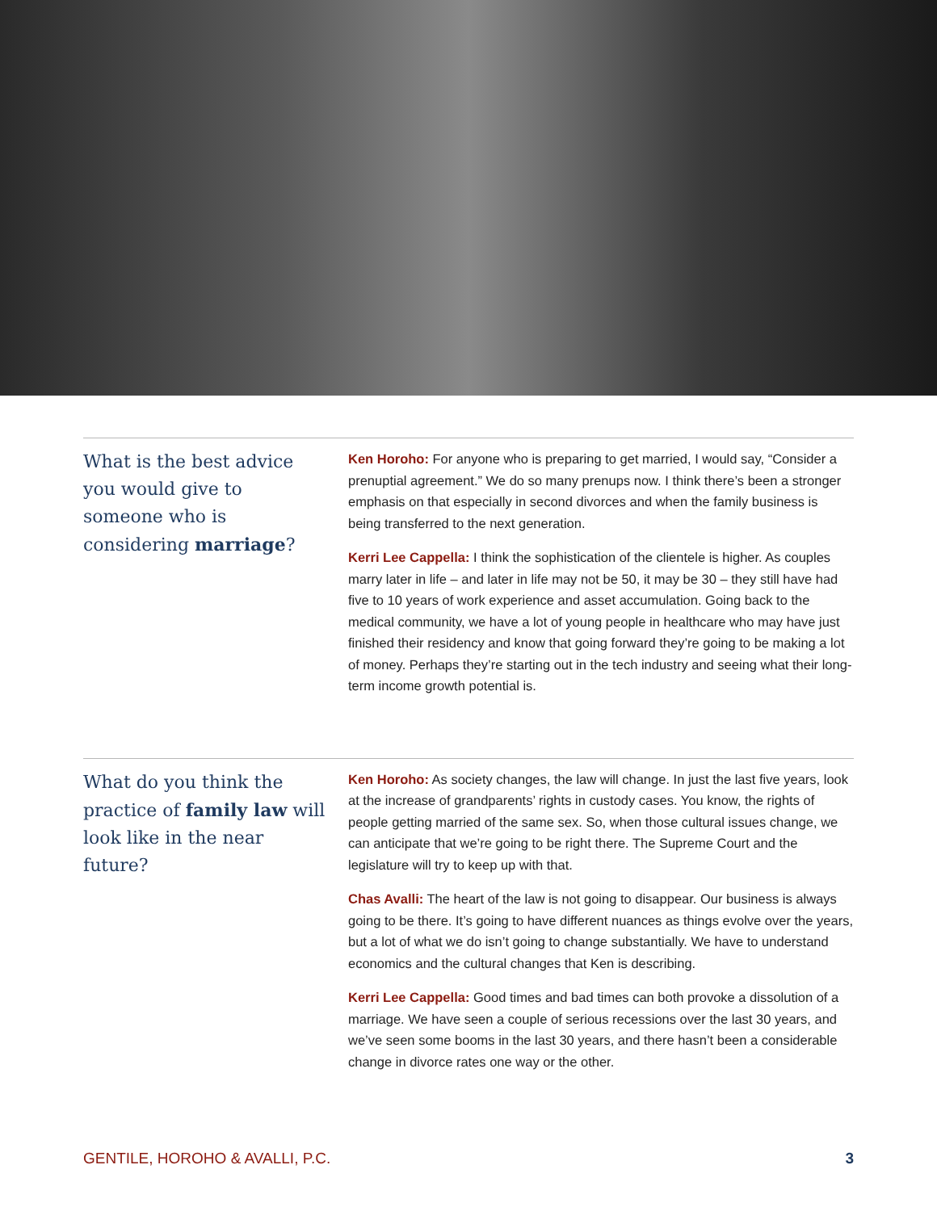What is the best advice you would give to someone who is considering marriage?
Ken Horoho: For anyone who is preparing to get married, I would say, “Consider a prenuptial agreement.” We do so many prenups now. I think there’s been a stronger emphasis on that especially in second divorces and when the family business is being transferred to the next generation.
Kerri Lee Cappella: I think the sophistication of the clientele is higher. As couples marry later in life – and later in life may not be 50, it may be 30 – they still have had five to 10 years of work experience and asset accumulation. Going back to the medical community, we have a lot of young people in healthcare who may have just finished their residency and know that going forward they’re going to be making a lot of money. Perhaps they’re starting out in the tech industry and seeing what their long-term income growth potential is.
What do you think the practice of family law will look like in the near future?
Ken Horoho: As society changes, the law will change. In just the last five years, look at the increase of grandparents’ rights in custody cases. You know, the rights of people getting married of the same sex. So, when those cultural issues change, we can anticipate that we’re going to be right there. The Supreme Court and the legislature will try to keep up with that.
Chas Avalli: The heart of the law is not going to disappear. Our business is always going to be there. It’s going to have different nuances as things evolve over the years, but a lot of what we do isn’t going to change substantially. We have to understand economics and the cultural changes that Ken is describing.
Kerri Lee Cappella: Good times and bad times can both provoke a dissolution of a marriage. We have seen a couple of serious recessions over the last 30 years, and we’ve seen some booms in the last 30 years, and there hasn’t been a considerable change in divorce rates one way or the other.
GENTILE, HOROHO & AVALLI, P.C. 3